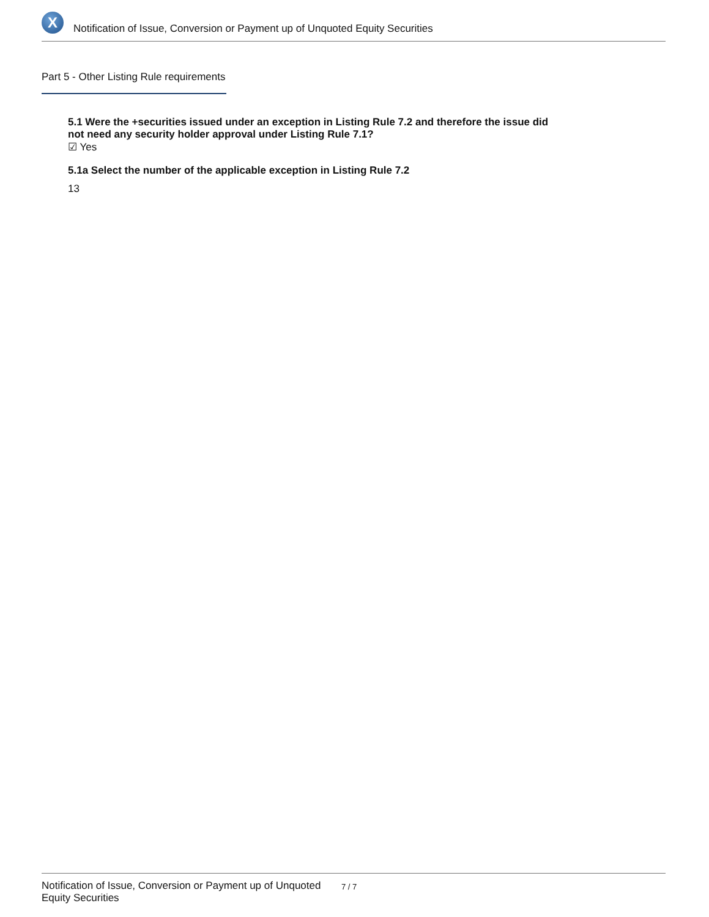X
Notification of Issue, Conversion or Payment up of Unquoted Equity Securities
Part 5 - Other Listing Rule requirements
5.1 Were the +securities issued under an exception in Listing Rule 7.2 and therefore the issue did not need any security holder approval under Listing Rule 7.1?
☑ Yes
5.1a Select the number of the applicable exception in Listing Rule 7.2
13
Notification of Issue, Conversion or Payment up of Unquoted Equity Securities
7 / 7